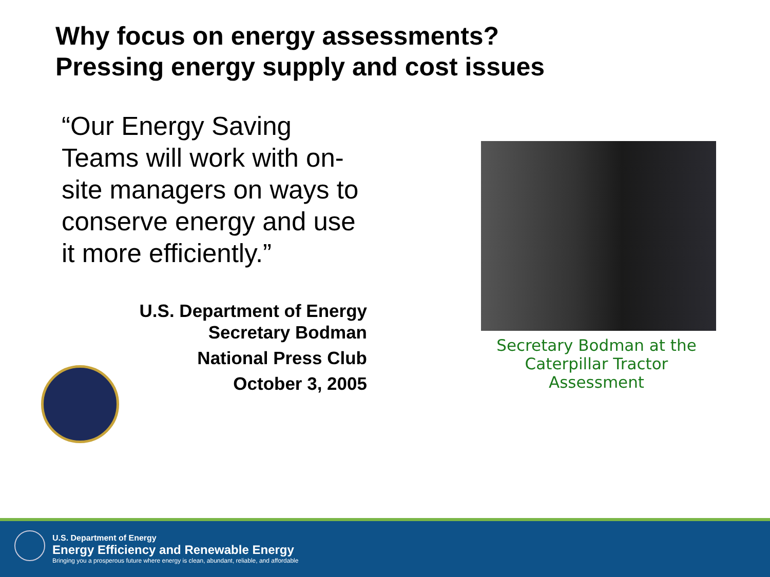Why focus on energy assessments?
Pressing energy supply and cost issues
“Our Energy Saving Teams will work with on-site managers on ways to conserve energy and use it more efficiently.”
U.S. Department of Energy
Secretary Bodman
National Press Club
October 3, 2005
Secretary Bodman at the Caterpillar Tractor Assessment
U.S. Department of Energy
Energy Efficiency and Renewable Energy
Bringing you a prosperous future where energy is clean, abundant, reliable, and affordable